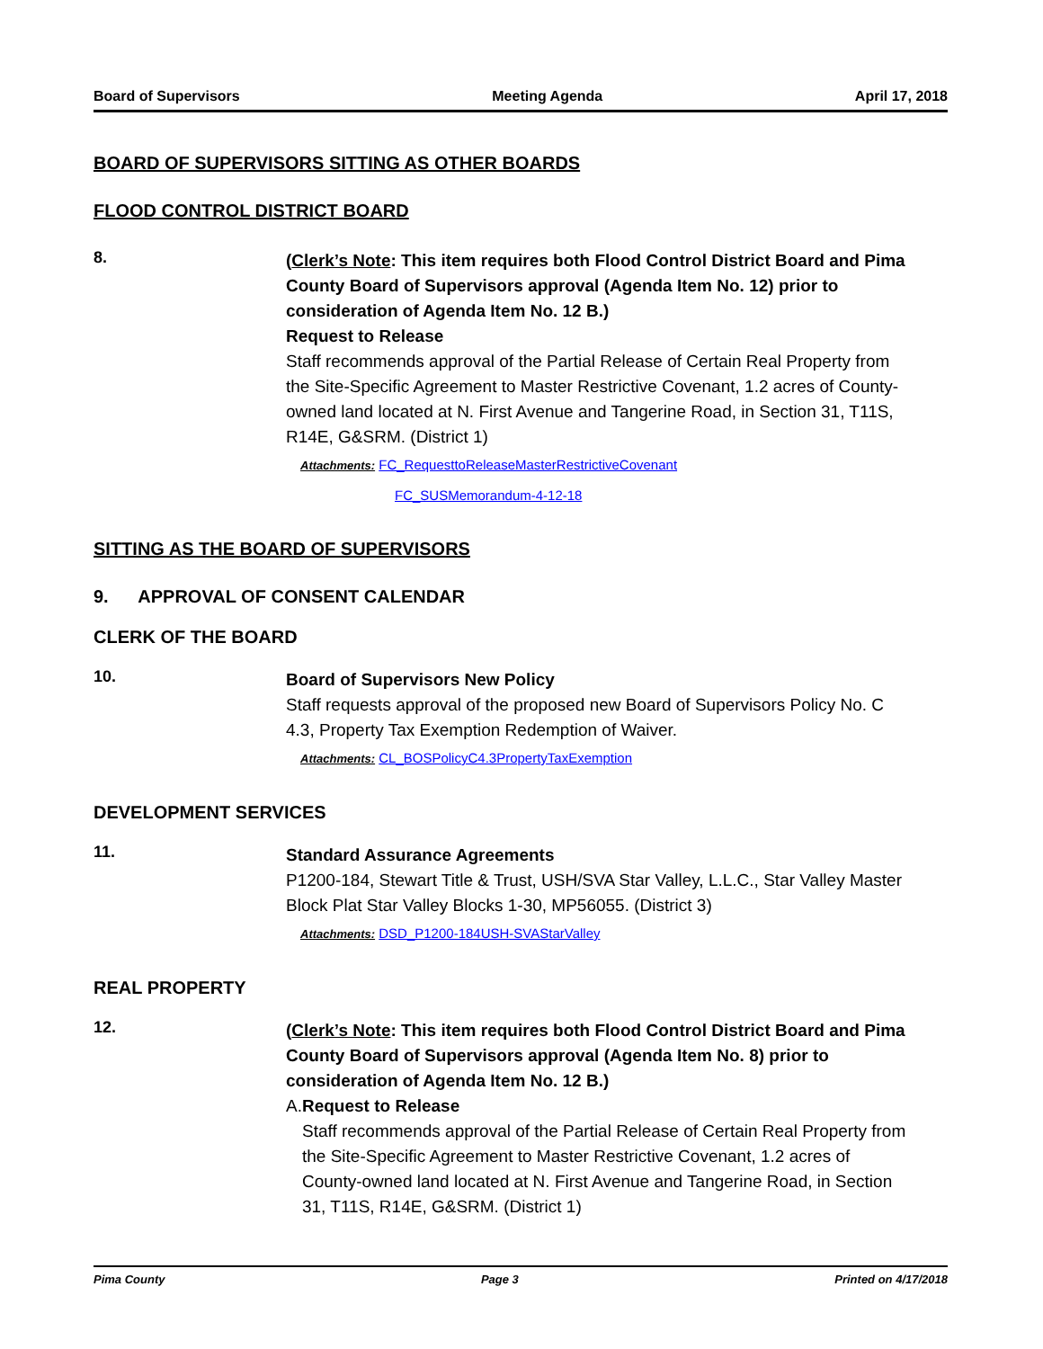Board of Supervisors Meeting Agenda April 17, 2018
BOARD OF SUPERVISORS SITTING AS OTHER BOARDS
FLOOD CONTROL DISTRICT BOARD
8.
(Clerk’s Note: This item requires both Flood Control District Board and Pima County Board of Supervisors approval (Agenda Item No. 12) prior to consideration of Agenda Item No. 12 B.)
Request to Release
Staff recommends approval of the Partial Release of Certain Real Property from the Site-Specific Agreement to Master Restrictive Covenant, 1.2 acres of County-owned land located at N. First Avenue and Tangerine Road, in Section 31, T11S, R14E, G&SRM. (District 1)
Attachments: FC_RequesttoReleaseMasterRestrictiveCovenant
FC_SUSMemorandum-4-12-18
SITTING AS THE BOARD OF SUPERVISORS
9. APPROVAL OF CONSENT CALENDAR
CLERK OF THE BOARD
10.
Board of Supervisors New Policy
Staff requests approval of the proposed new Board of Supervisors Policy No. C 4.3, Property Tax Exemption Redemption of Waiver.
Attachments: CL_BOSPolicyC4.3PropertyTaxExemption
DEVELOPMENT SERVICES
11.
Standard Assurance Agreements
P1200-184, Stewart Title & Trust, USH/SVA Star Valley, L.L.C., Star Valley Master Block Plat Star Valley Blocks 1-30, MP56055. (District 3)
Attachments: DSD_P1200-184USH-SVAStarValley
REAL PROPERTY
12.
(Clerk’s Note: This item requires both Flood Control District Board and Pima County Board of Supervisors approval (Agenda Item No. 8) prior to consideration of Agenda Item No. 12 B.)
A. Request to Release
Staff recommends approval of the Partial Release of Certain Real Property from the Site-Specific Agreement to Master Restrictive Covenant, 1.2 acres of County-owned land located at N. First Avenue and Tangerine Road, in Section 31, T11S, R14E, G&SRM. (District 1)
Pima County Page 3 Printed on 4/17/2018